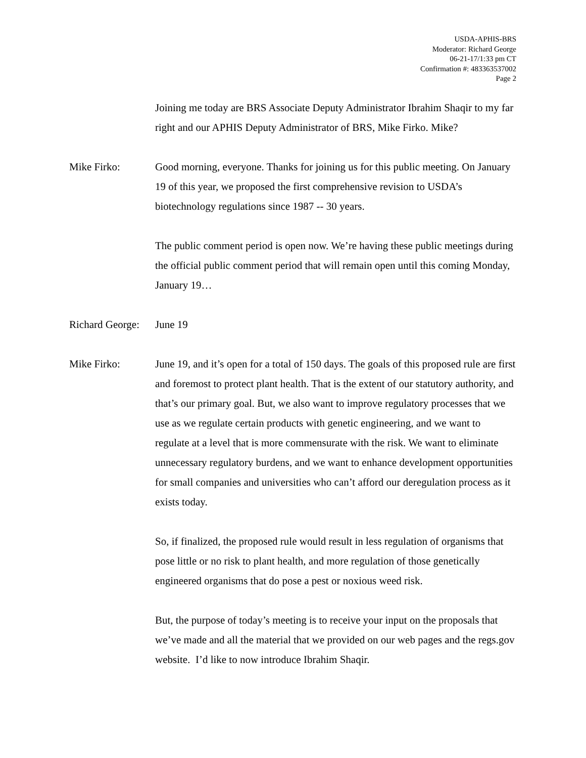USDA-APHIS-BRS
Moderator: Richard George
06-21-17/1:33 pm CT
Confirmation #: 483363537002
Page 2
Joining me today are BRS Associate Deputy Administrator Ibrahim Shaqir to my far right and our APHIS Deputy Administrator of BRS, Mike Firko. Mike?
Mike Firko: Good morning, everyone. Thanks for joining us for this public meeting. On January 19 of this year, we proposed the first comprehensive revision to USDA’s biotechnology regulations since 1987 -- 30 years.
The public comment period is open now. We’re having these public meetings during the official public comment period that will remain open until this coming Monday, January 19…
Richard George:
June 19
Mike Firko: June 19, and it’s open for a total of 150 days. The goals of this proposed rule are first and foremost to protect plant health. That is the extent of our statutory authority, and that’s our primary goal. But, we also want to improve regulatory processes that we use as we regulate certain products with genetic engineering, and we want to regulate at a level that is more commensurate with the risk. We want to eliminate unnecessary regulatory burdens, and we want to enhance development opportunities for small companies and universities who can’t afford our deregulation process as it exists today.
So, if finalized, the proposed rule would result in less regulation of organisms that pose little or no risk to plant health, and more regulation of those genetically engineered organisms that do pose a pest or noxious weed risk.
But, the purpose of today’s meeting is to receive your input on the proposals that we’ve made and all the material that we provided on our web pages and the regs.gov website. I’d like to now introduce Ibrahim Shaqir.